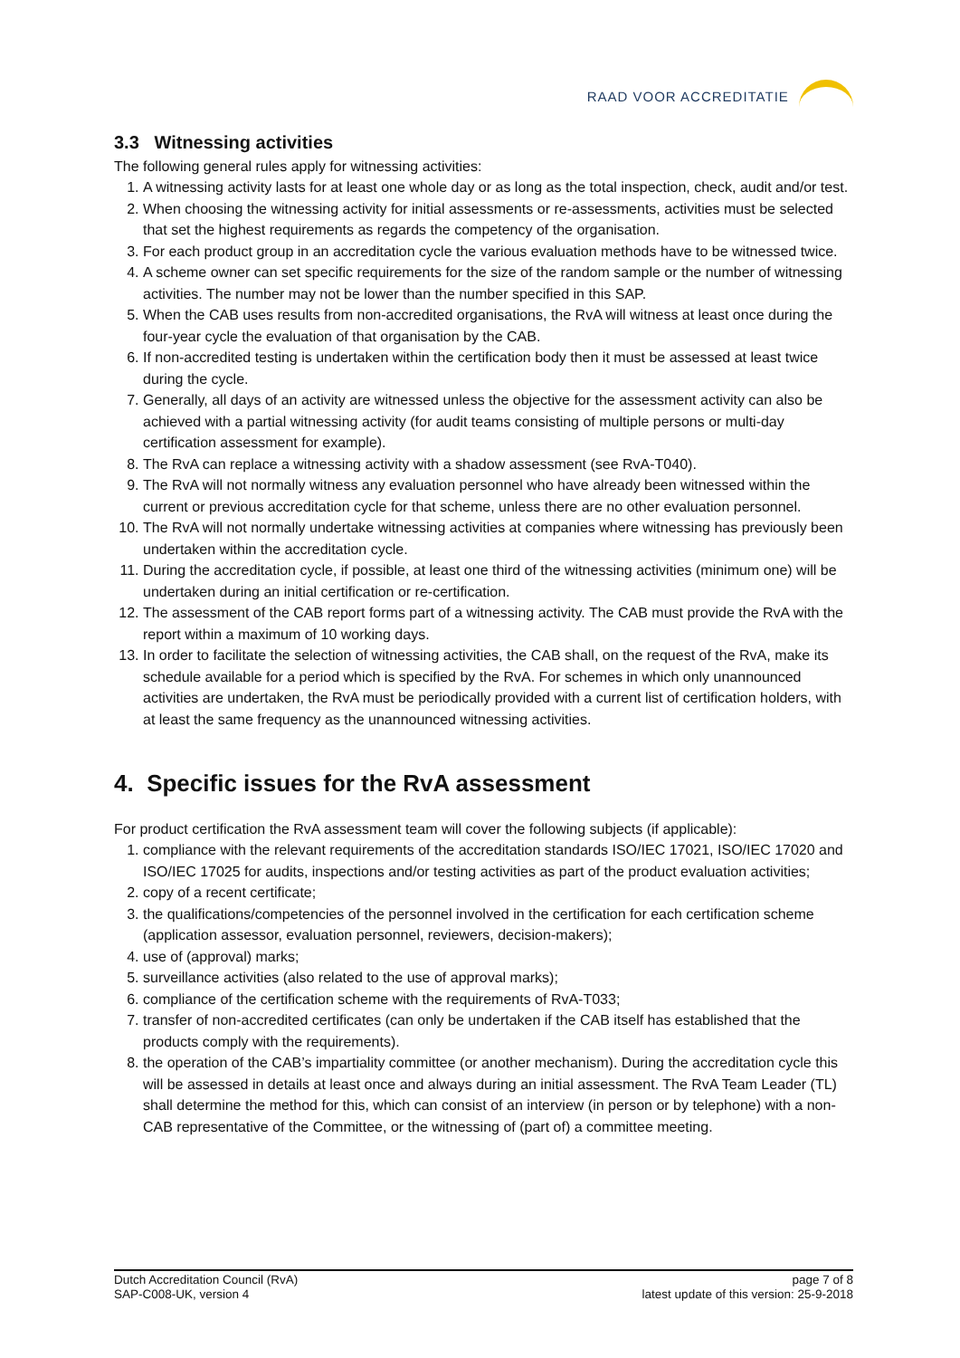RAAD VOOR ACCREDITATIE
3.3 Witnessing activities
The following general rules apply for witnessing activities:
1. A witnessing activity lasts for at least one whole day or as long as the total inspection, check, audit and/or test.
2. When choosing the witnessing activity for initial assessments or re-assessments, activities must be selected that set the highest requirements as regards the competency of the organisation.
3. For each product group in an accreditation cycle the various evaluation methods have to be witnessed twice.
4. A scheme owner can set specific requirements for the size of the random sample or the number of witnessing activities. The number may not be lower than the number specified in this SAP.
5. When the CAB uses results from non-accredited organisations, the RvA will witness at least once during the four-year cycle the evaluation of that organisation by the CAB.
6. If non-accredited testing is undertaken within the certification body then it must be assessed at least twice during the cycle.
7. Generally, all days of an activity are witnessed unless the objective for the assessment activity can also be achieved with a partial witnessing activity (for audit teams consisting of multiple persons or multi-day certification assessment for example).
8. The RvA can replace a witnessing activity with a shadow assessment (see RvA-T040).
9. The RvA will not normally witness any evaluation personnel who have already been witnessed within the current or previous accreditation cycle for that scheme, unless there are no other evaluation personnel.
10. The RvA will not normally undertake witnessing activities at companies where witnessing has previously been undertaken within the accreditation cycle.
11. During the accreditation cycle, if possible, at least one third of the witnessing activities (minimum one) will be undertaken during an initial certification or re-certification.
12. The assessment of the CAB report forms part of a witnessing activity. The CAB must provide the RvA with the report within a maximum of 10 working days.
13. In order to facilitate the selection of witnessing activities, the CAB shall, on the request of the RvA, make its schedule available for a period which is specified by the RvA. For schemes in which only unannounced activities are undertaken, the RvA must be periodically provided with a current list of certification holders, with at least the same frequency as the unannounced witnessing activities.
4. Specific issues for the RvA assessment
For product certification the RvA assessment team will cover the following subjects (if applicable):
1. compliance with the relevant requirements of the accreditation standards ISO/IEC 17021, ISO/IEC 17020 and ISO/IEC 17025 for audits, inspections and/or testing activities as part of the product evaluation activities;
2. copy of a recent certificate;
3. the qualifications/competencies of the personnel involved in the certification for each certification scheme (application assessor, evaluation personnel, reviewers, decision-makers);
4. use of (approval) marks;
5. surveillance activities (also related to the use of approval marks);
6. compliance of the certification scheme with the requirements of RvA-T033;
7. transfer of non-accredited certificates (can only be undertaken if the CAB itself has established that the products comply with the requirements).
8. the operation of the CAB’s impartiality committee (or another mechanism). During the accreditation cycle this will be assessed in details at least once and always during an initial assessment. The RvA Team Leader (TL) shall determine the method for this, which can consist of an interview (in person or by telephone) with a non-CAB representative of the Committee, or the witnessing of (part of) a committee meeting.
Dutch Accreditation Council (RvA)
SAP-C008-UK, version 4
page 7 of 8
latest update of this version: 25-9-2018